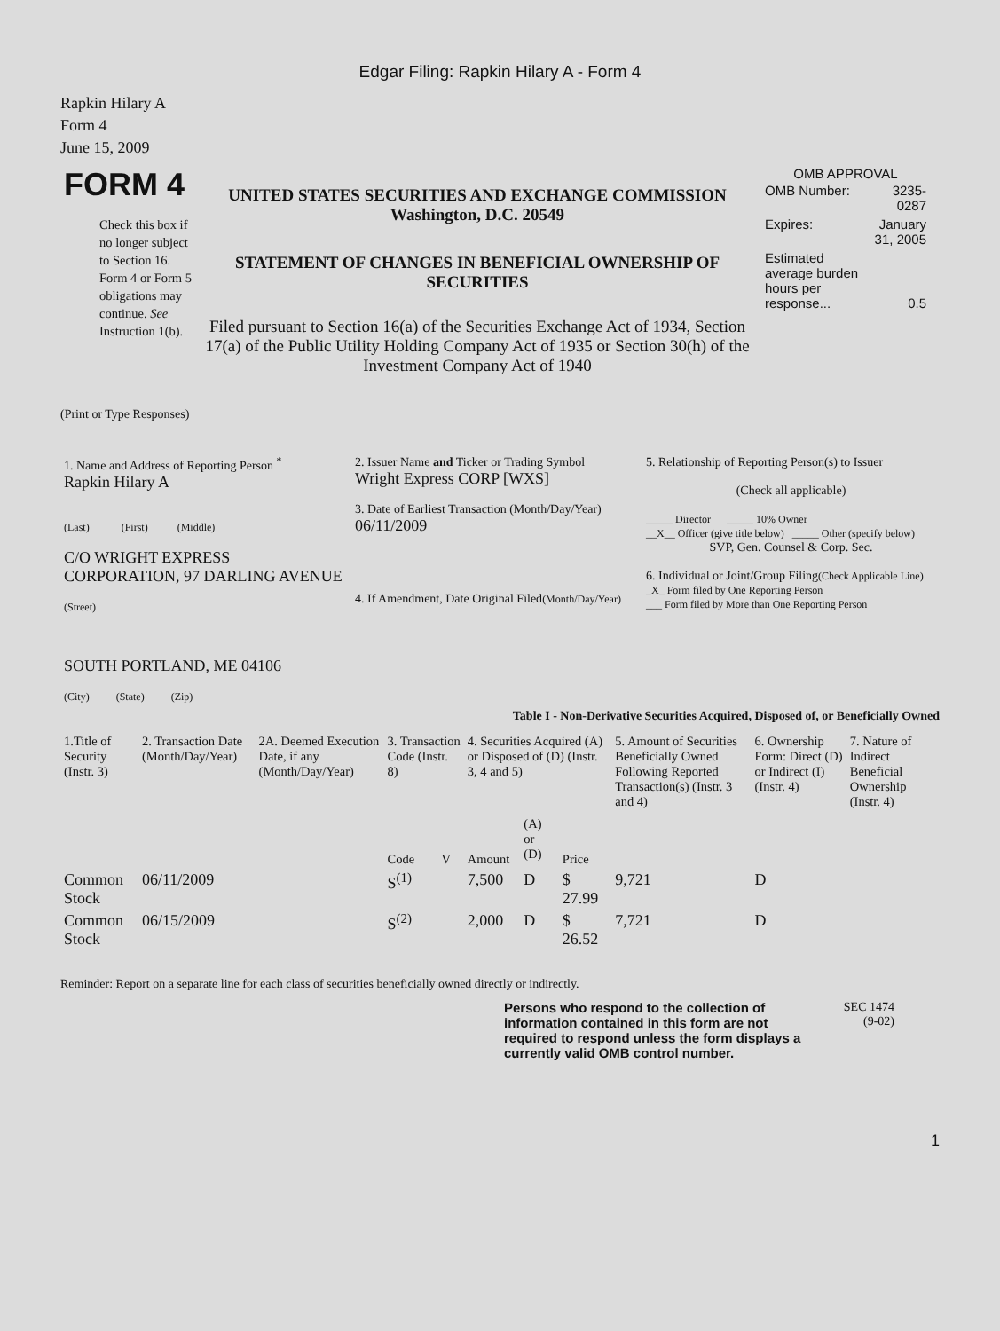Edgar Filing: Rapkin Hilary A - Form 4
Rapkin Hilary A
Form 4
June 15, 2009
FORM 4
Check this box if no longer subject to Section 16. Form 4 or Form 5 obligations may continue. See Instruction 1(b).
UNITED STATES SECURITIES AND EXCHANGE COMMISSION
Washington, D.C. 20549
STATEMENT OF CHANGES IN BENEFICIAL OWNERSHIP OF SECURITIES
Filed pursuant to Section 16(a) of the Securities Exchange Act of 1934, Section 17(a) of the Public Utility Holding Company Act of 1935 or Section 30(h) of the Investment Company Act of 1940
OMB APPROVAL
| OMB Number: | 3235-0287 |
| Expires: | January 31, 2005 |
| Estimated average burden hours per response... | 0.5 |
(Print or Type Responses)
| 1. Name and Address of Reporting Person <sup>*</sup> Rapkin Hilary A (Last) (First) (Middle) C/O WRIGHT EXPRESS CORPORATION, 97 DARLING AVENUE (Street) SOUTH PORTLAND, ME 04106 (City) (State) (Zip) | 2. Issuer Name and Ticker or Trading Symbol Wright Express CORP [WXS] 3. Date of Earliest Transaction (Month/Day/Year) 06/11/2009 4. If Amendment, Date Original Filed (Month/Day/Year) | 5. Relationship of Reporting Person(s) to Issuer (Check all applicable) _____ Director _____ 10% Owner __X__ Officer (give title below) _____ Other (specify below) SVP, Gen. Counsel & Corp. Sec. 6. Individual or Joint/Group Filing (Check Applicable Line) _X_ Form filed by One Reporting Person ___ Form filed by More than One Reporting Person |
Table I - Non-Derivative Securities Acquired, Disposed of, or Beneficially Owned
| 1.Title of Security (Instr. 3) | 2. Transaction Date (Month/Day/Year) | 2A. Deemed Execution Date, if any (Month/Day/Year) | 3. Transaction Code (Instr. 8) | | 4. Securities Acquired (A) or Disposed of (D) (Instr. 3, 4 and 5) | | | 5. Amount of Securities Beneficially Owned Following Reported Transaction(s) (Instr. 3 and 4) | 6. Ownership Form: Direct (D) or Indirect (I) (Instr. 4) | 7. Nature of Indirect Beneficial Ownership (Instr. 4) |
| --- | --- | --- | --- | --- | --- | --- | --- | --- | --- | --- |
| | | | Code | V | Amount | (A) or (D) | Price | | | |
| Common Stock | 06/11/2009 | | S<sup>(1)</sup> | | 7,500 | D | $ 27.99 | 9,721 | D | |
| Common Stock | 06/15/2009 | | S<sup>(2)</sup> | | 2,000 | D | $ 26.52 | 7,721 | D | |
Reminder: Report on a separate line for each class of securities beneficially owned directly or indirectly.
Persons who respond to the collection of information contained in this form are not required to respond unless the form displays a currently valid OMB control number.
SEC 1474
(9-02)
1